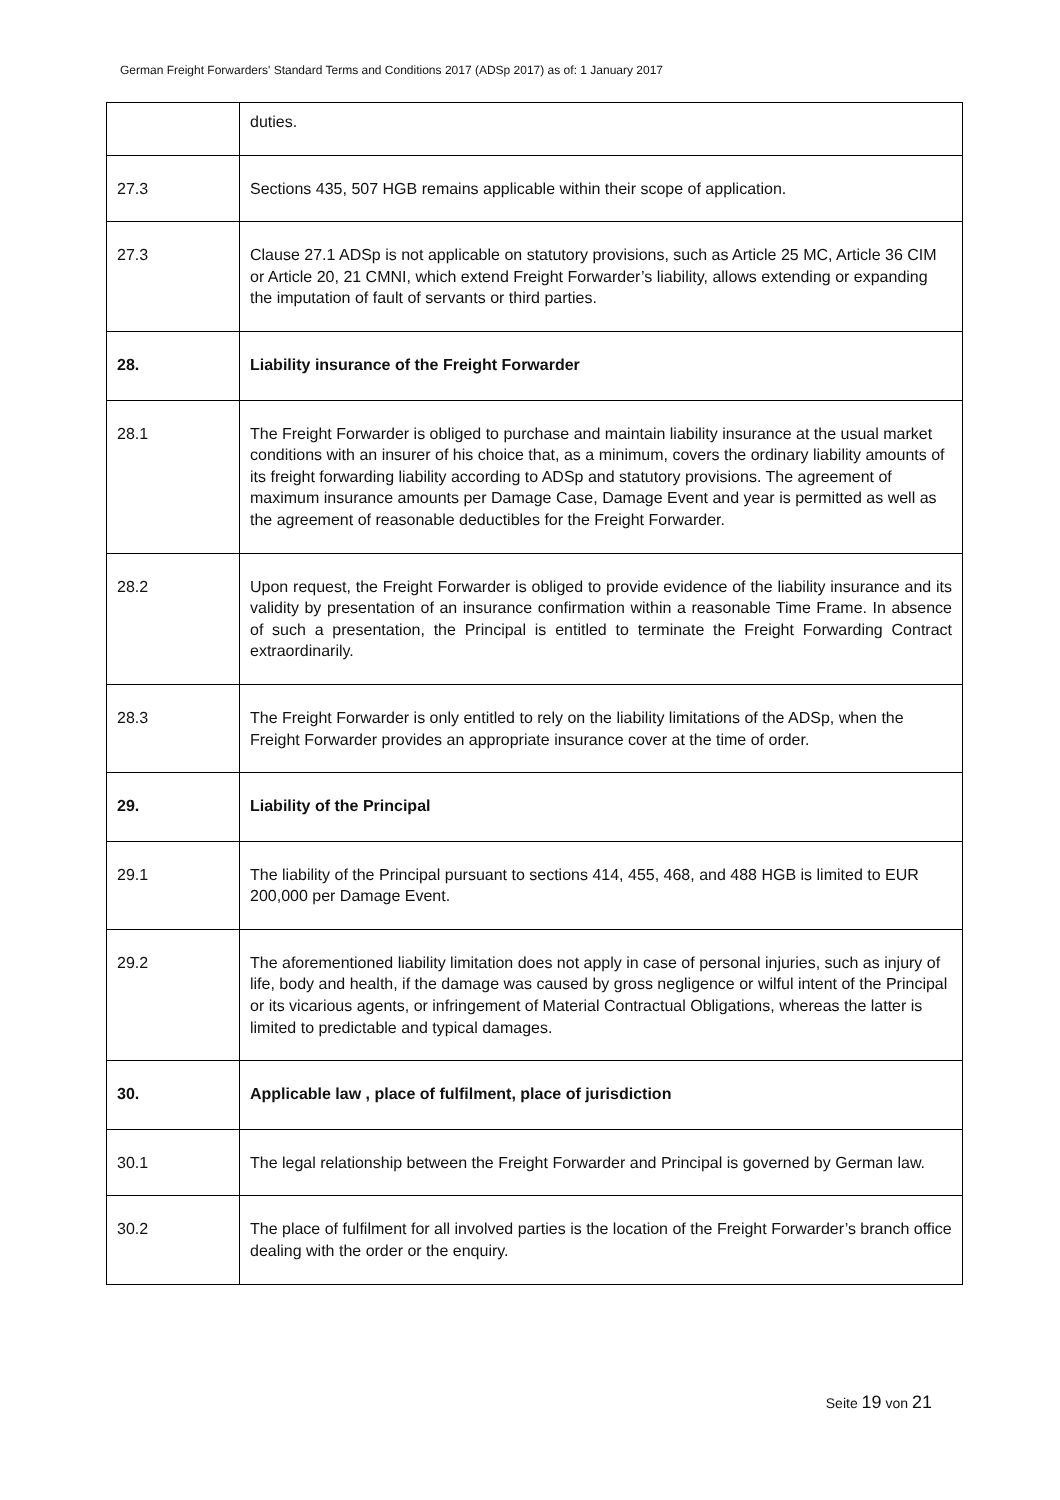German Freight Forwarders' Standard Terms and Conditions 2017 (ADSp 2017) as of: 1 January 2017
| | duties. |
| 27.3 | Sections 435, 507 HGB remains applicable within their scope of application. |
| 27.3 | Clause 27.1 ADSp is not applicable on statutory provisions, such as Article 25 MC, Article 36 CIM or Article 20, 21 CMNI, which extend Freight Forwarder’s liability, allows extending or expanding the imputation of fault of servants or third parties. |
| 28. | Liability insurance of the Freight Forwarder |
| 28.1 | The Freight Forwarder is obliged to purchase and maintain liability insurance at the usual market conditions with an insurer of his choice that, as a minimum, covers the ordinary liability amounts of its freight forwarding liability according to ADSp and statutory provisions. The agreement of maximum insurance amounts per Damage Case, Damage Event and year is permitted as well as the agreement of reasonable deductibles for the Freight Forwarder. |
| 28.2 | Upon request, the Freight Forwarder is obliged to provide evidence of the liability insurance and its validity by presentation of an insurance confirmation within a reasonable Time Frame. In absence of such a presentation, the Principal is entitled to terminate the Freight Forwarding Contract extraordinarily. |
| 28.3 | The Freight Forwarder is only entitled to rely on the liability limitations of the ADSp, when the Freight Forwarder provides an appropriate insurance cover at the time of order. |
| 29. | Liability of the Principal |
| 29.1 | The liability of the Principal pursuant to sections 414, 455, 468, and 488 HGB is limited to EUR 200,000 per Damage Event. |
| 29.2 | The aforementioned liability limitation does not apply in case of personal injuries, such as injury of life, body and health, if the damage was caused by gross negligence or wilful intent of the Principal or its vicarious agents, or infringement of Material Contractual Obligations, whereas the latter is limited to predictable and typical damages. |
| 30. | Applicable law , place of fulfilment, place of jurisdiction |
| 30.1 | The legal relationship between the Freight Forwarder and Principal is governed by German law. |
| 30.2 | The place of fulfilment for all involved parties is the location of the Freight Forwarder’s branch office dealing with the order or the enquiry. |
Seite 19 von 21